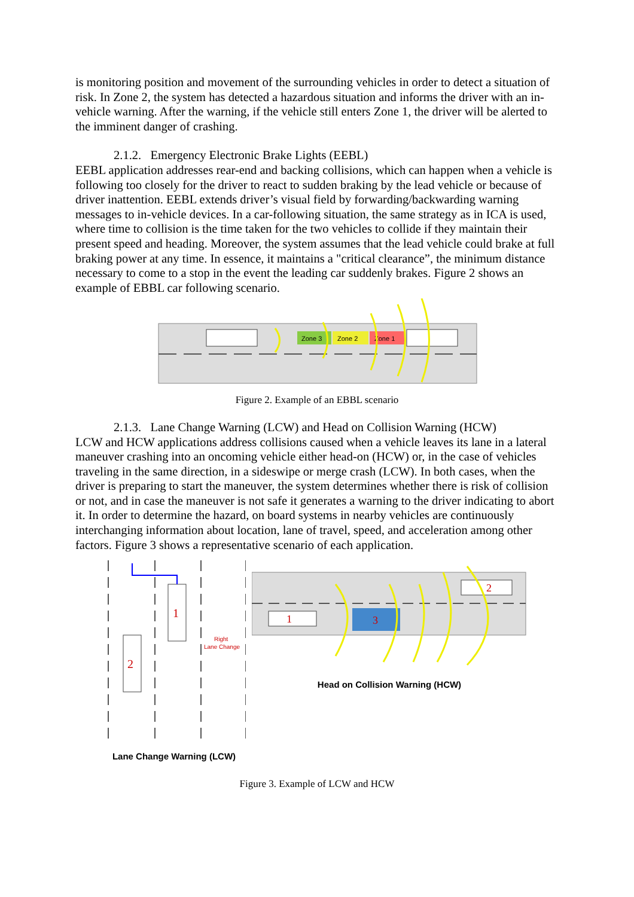is monitoring position and movement of the surrounding vehicles in order to detect a situation of risk. In Zone 2, the system has detected a hazardous situation and informs the driver with an in-vehicle warning. After the warning, if the vehicle still enters Zone 1, the driver will be alerted to the imminent danger of crashing.
2.1.2. Emergency Electronic Brake Lights (EEBL)
EEBL application addresses rear-end and backing collisions, which can happen when a vehicle is following too closely for the driver to react to sudden braking by the lead vehicle or because of driver inattention. EEBL extends driver’s visual field by forwarding/backwarding warning messages to in-vehicle devices. In a car-following situation, the same strategy as in ICA is used, where time to collision is the time taken for the two vehicles to collide if they maintain their present speed and heading. Moreover, the system assumes that the lead vehicle could brake at full braking power at any time. In essence, it maintains a "critical clearance”, the minimum distance necessary to come to a stop in the event the leading car suddenly brakes. Figure 2 shows an example of EBBL car following scenario.
Zone 3
Zone 2
Zone 1
Figure 2. Example of an EBBL scenario
2.1.3. Lane Change Warning (LCW) and Head on Collision Warning (HCW)
LCW and HCW applications address collisions caused when a vehicle leaves its lane in a lateral maneuver crashing into an oncoming vehicle either head-on (HCW) or, in the case of vehicles traveling in the same direction, in a sideswipe or merge crash (LCW). In both cases, when the driver is preparing to start the maneuver, the system determines whether there is risk of collision or not, and in case the maneuver is not safe it generates a warning to the driver indicating to abort it. In order to determine the hazard, on board systems in nearby vehicles are continuously interchanging information about location, lane of travel, speed, and acceleration among other factors. Figure 3 shows a representative scenario of each application.
1
2
Right
Lane Change
Lane Change Warning (LCW)
1
3
2
Head on Collision Warning (HCW)
Figure 3. Example of LCW and HCW